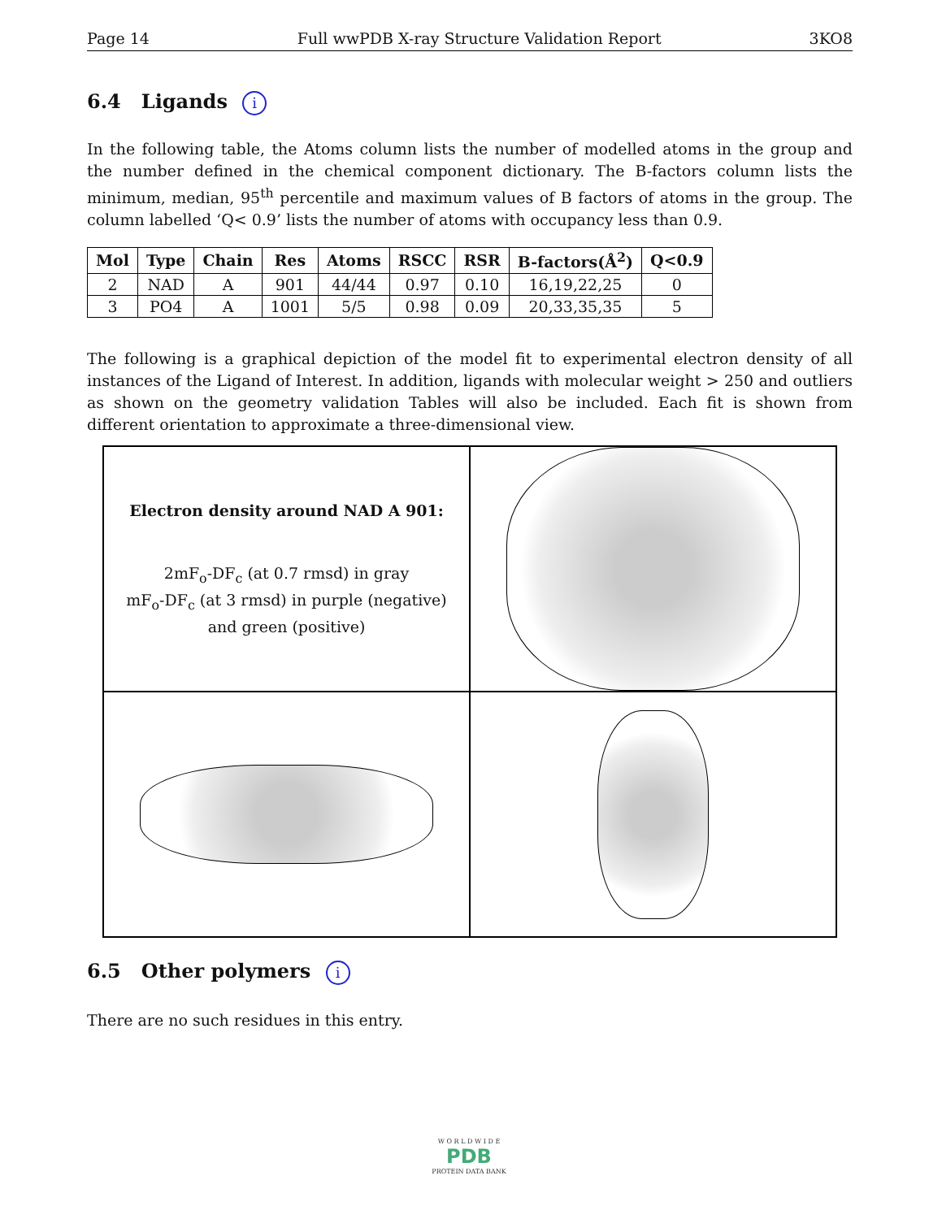Page 14 Full wwPDB X-ray Structure Validation Report 3KO8
6.4 Ligands i
In the following table, the Atoms column lists the number of modelled atoms in the group and the number defined in the chemical component dictionary. The B-factors column lists the minimum, median, 95<sup>th</sup> percentile and maximum values of B factors of atoms in the group. The column labelled ‘Q< 0.9’ lists the number of atoms with occupancy less than 0.9.
| Mol | Type | Chain | Res | Atoms | RSCC | RSR | B-factors(Å<sup>2</sup>) | Q<0.9 |
| --- | --- | --- | --- | --- | --- | --- | --- | --- |
| 2 | NAD | A | 901 | 44/44 | 0.97 | 0.10 | 16,19,22,25 | 0 |
| 3 | PO4 | A | 1001 | 5/5 | 0.98 | 0.09 | 20,33,35,35 | 5 |
The following is a graphical depiction of the model fit to experimental electron density of all instances of the Ligand of Interest. In addition, ligands with molecular weight > 250 and outliers as shown on the geometry validation Tables will also be included. Each fit is shown from different orientation to approximate a three-dimensional view.
Electron density around NAD A 901:
2mF<sub>o</sub>-DF<sub>c</sub> (at 0.7 rmsd) in gray
mF<sub>o</sub>-DF<sub>c</sub> (at 3 rmsd) in purple (negative)
and green (positive)
6.5 Other polymers i
There are no such residues in this entry.
W O R L D W I D E
PDB
PROTEIN DATA BANK